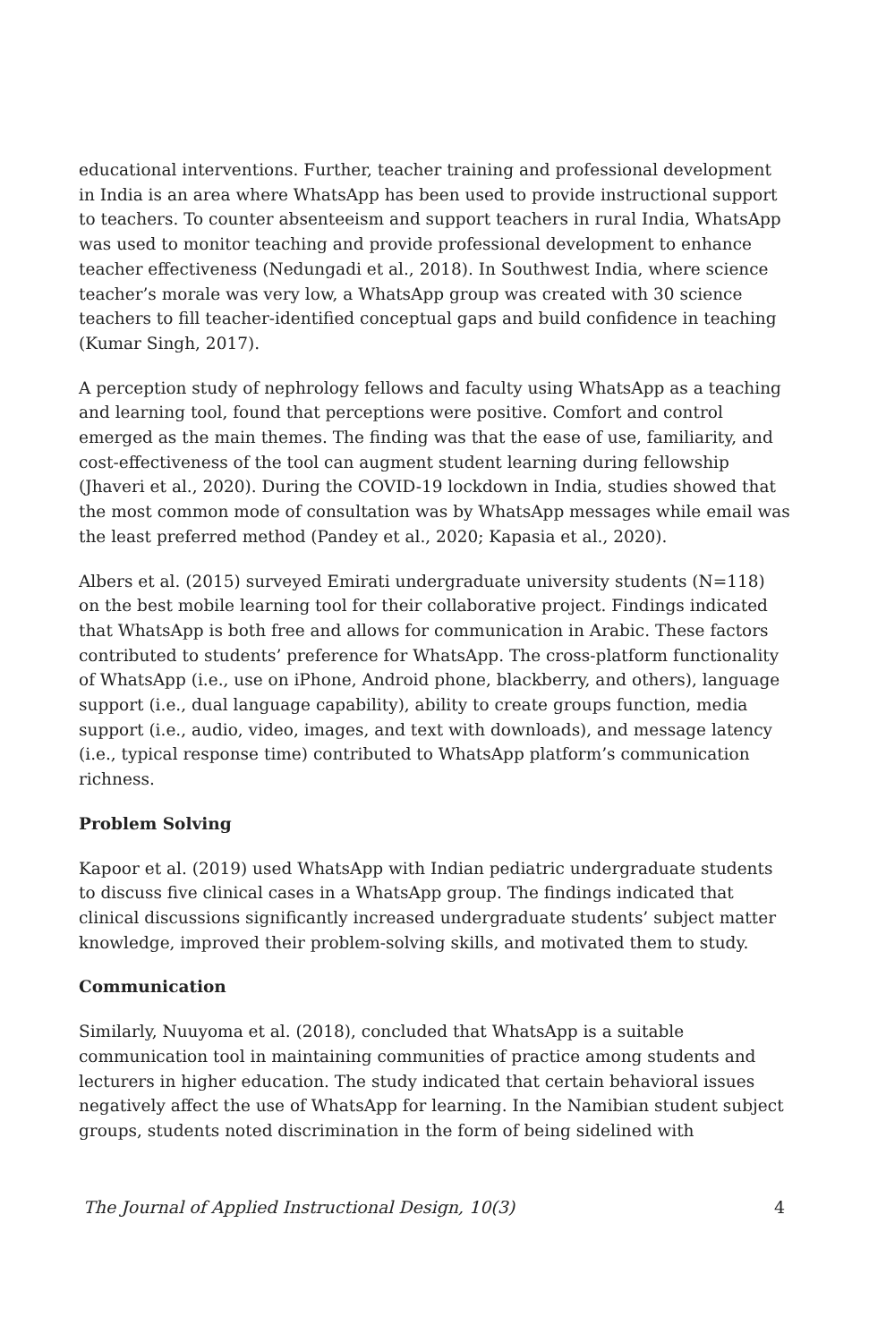educational interventions. Further, teacher training and professional development in India is an area where WhatsApp has been used to provide instructional support to teachers. To counter absenteeism and support teachers in rural India, WhatsApp was used to monitor teaching and provide professional development to enhance teacher effectiveness (Nedungadi et al., 2018). In Southwest India, where science teacher’s morale was very low, a WhatsApp group was created with 30 science teachers to fill teacher-identified conceptual gaps and build confidence in teaching (Kumar Singh, 2017).
A perception study of nephrology fellows and faculty using WhatsApp as a teaching and learning tool, found that perceptions were positive. Comfort and control emerged as the main themes. The finding was that the ease of use, familiarity, and cost-effectiveness of the tool can augment student learning during fellowship (Jhaveri et al., 2020). During the COVID-19 lockdown in India, studies showed that the most common mode of consultation was by WhatsApp messages while email was the least preferred method (Pandey et al., 2020; Kapasia et al., 2020).
Albers et al. (2015) surveyed Emirati undergraduate university students (N=118) on the best mobile learning tool for their collaborative project. Findings indicated that WhatsApp is both free and allows for communication in Arabic. These factors contributed to students’ preference for WhatsApp. The cross-platform functionality of WhatsApp (i.e., use on iPhone, Android phone, blackberry, and others), language support (i.e., dual language capability), ability to create groups function, media support (i.e., audio, video, images, and text with downloads), and message latency (i.e., typical response time) contributed to WhatsApp platform’s communication richness.
Problem Solving
Kapoor et al. (2019) used WhatsApp with Indian pediatric undergraduate students to discuss five clinical cases in a WhatsApp group. The findings indicated that clinical discussions significantly increased undergraduate students’ subject matter knowledge, improved their problem-solving skills, and motivated them to study.
Communication
Similarly, Nuuyoma et al. (2018), concluded that WhatsApp is a suitable communication tool in maintaining communities of practice among students and lecturers in higher education. The study indicated that certain behavioral issues negatively affect the use of WhatsApp for learning. In the Namibian student subject groups, students noted discrimination in the form of being sidelined with
The Journal of Applied Instructional Design, 10(3) 4